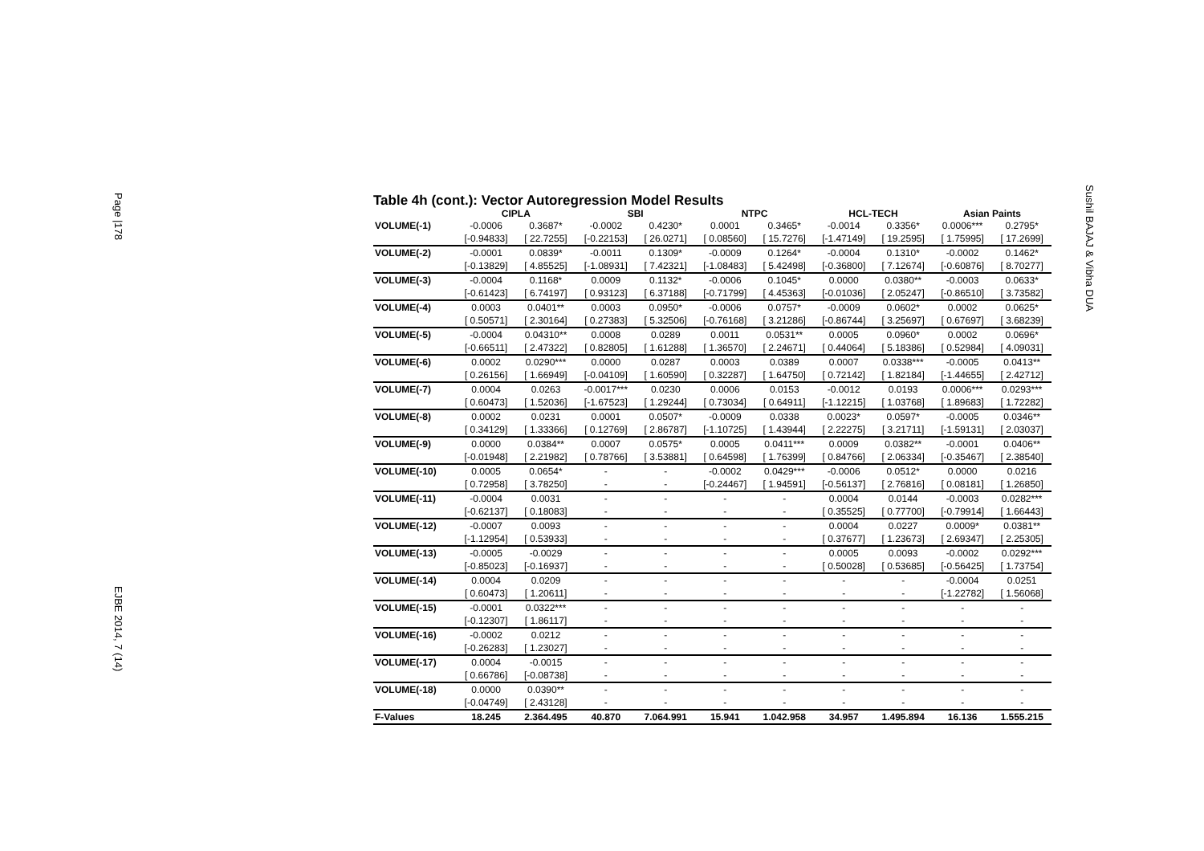Page |178
EJBE 2014, 7 (14)
Sushil BAJAJ & Vibha DUA
Table 4h (cont.): Vector Autoregression Model Results
| | CIPLA | | SBI | | NTPC | | HCL-TECH | | Asian Paints | |
| --- | --- | --- | --- | --- | --- | --- | --- | --- | --- | --- |
| VOLUME(-1) | -0.0006 | 0.3687* | -0.0002 | 0.4230* | 0.0001 | 0.3465* | -0.0014 | 0.3356* | 0.0006*** | 0.2795* |
| | [-0.94833] | [ 22.7255] | [-0.22153] | [ 26.0271] | [ 0.08560] | [ 15.7276] | [-1.47149] | [ 19.2595] | [ 1.75995] | [ 17.2699] |
| VOLUME(-2) | -0.0001 | 0.0839* | -0.0011 | 0.1309* | -0.0009 | 0.1264* | -0.0004 | 0.1310* | -0.0002 | 0.1462* |
| | [-0.13829] | [ 4.85525] | [-1.08931] | [ 7.42321] | [-1.08483] | [ 5.42498] | [-0.36800] | [ 7.12674] | [-0.60876] | [ 8.70277] |
| VOLUME(-3) | -0.0004 | 0.1168* | 0.0009 | 0.1132* | -0.0006 | 0.1045* | 0.0000 | 0.0380** | -0.0003 | 0.0633* |
| | [-0.61423] | [ 6.74197] | [ 0.93123] | [ 6.37188] | [-0.71799] | [ 4.45363] | [-0.01036] | [ 2.05247] | [-0.86510] | [ 3.73582] |
| VOLUME(-4) | 0.0003 | 0.0401** | 0.0003 | 0.0950* | -0.0006 | 0.0757* | -0.0009 | 0.0602* | 0.0002 | 0.0625* |
| | [ 0.50571] | [ 2.30164] | [ 0.27383] | [ 5.32506] | [-0.76168] | [ 3.21286] | [-0.86744] | [ 3.25697] | [ 0.67697] | [ 3.68239] |
| VOLUME(-5) | -0.0004 | 0.04310** | 0.0008 | 0.0289 | 0.0011 | 0.0531** | 0.0005 | 0.0960* | 0.0002 | 0.0696* |
| | [-0.66511] | [ 2.47322] | [ 0.82805] | [ 1.61288] | [ 1.36570] | [ 2.24671] | [ 0.44064] | [ 5.18386] | [ 0.52984] | [ 4.09031] |
| VOLUME(-6) | 0.0002 | 0.0290*** | 0.0000 | 0.0287 | 0.0003 | 0.0389 | 0.0007 | 0.0338*** | -0.0005 | 0.0413** |
| | [ 0.26156] | [ 1.66949] | [-0.04109] | [ 1.60590] | [ 0.32287] | [ 1.64750] | [ 0.72142] | [ 1.82184] | [-1.44655] | [ 2.42712] |
| VOLUME(-7) | 0.0004 | 0.0263 | -0.0017*** | 0.0230 | 0.0006 | 0.0153 | -0.0012 | 0.0193 | 0.0006*** | 0.0293*** |
| | [ 0.60473] | [ 1.52036] | [-1.67523] | [ 1.29244] | [ 0.73034] | [ 0.64911] | [-1.12215] | [ 1.03768] | [ 1.89683] | [ 1.72282] |
| VOLUME(-8) | 0.0002 | 0.0231 | 0.0001 | 0.0507* | -0.0009 | 0.0338 | 0.0023* | 0.0597* | -0.0005 | 0.0346** |
| | [ 0.34129] | [ 1.33366] | [ 0.12769] | [ 2.86787] | [-1.10725] | [ 1.43944] | [ 2.22275] | [ 3.21711] | [-1.59131] | [ 2.03037] |
| VOLUME(-9) | 0.0000 | 0.0384** | 0.0007 | 0.0575* | 0.0005 | 0.0411*** | 0.0009 | 0.0382** | -0.0001 | 0.0406** |
| | [-0.01948] | [ 2.21982] | [ 0.78766] | [ 3.53881] | [ 0.64598] | [ 1.76399] | [ 0.84766] | [ 2.06334] | [-0.35467] | [ 2.38540] |
| VOLUME(-10) | 0.0005 | 0.0654* | - | - | -0.0002 | 0.0429*** | -0.0006 | 0.0512* | 0.0000 | 0.0216 |
| | [ 0.72958] | [ 3.78250] | - | - | [-0.24467] | [ 1.94591] | [-0.56137] | [ 2.76816] | [ 0.08181] | [ 1.26850] |
| VOLUME(-11) | -0.0004 | 0.0031 | - | - | - | - | 0.0004 | 0.0144 | -0.0003 | 0.0282*** |
| | [-0.62137] | [ 0.18083] | - | - | - | - | [ 0.35525] | [ 0.77700] | [-0.79914] | [ 1.66443] |
| VOLUME(-12) | -0.0007 | 0.0093 | - | - | - | - | 0.0004 | 0.0227 | 0.0009* | 0.0381** |
| | [-1.12954] | [ 0.53933] | - | - | - | - | [ 0.37677] | [ 1.23673] | [ 2.69347] | [ 2.25305] |
| VOLUME(-13) | -0.0005 | -0.0029 | - | - | - | - | 0.0005 | 0.0093 | -0.0002 | 0.0292*** |
| | [-0.85023] | [-0.16937] | - | - | - | - | [ 0.50028] | [ 0.53685] | [-0.56425] | [ 1.73754] |
| VOLUME(-14) | 0.0004 | 0.0209 | - | - | - | - | - | - | -0.0004 | 0.0251 |
| | [ 0.60473] | [ 1.20611] | - | - | - | - | - | - | [-1.22782] | [ 1.56068] |
| VOLUME(-15) | -0.0001 | 0.0322*** | - | - | - | - | - | - | - | - |
| | [-0.12307] | [ 1.86117] | - | - | - | - | - | - | - | - |
| VOLUME(-16) | -0.0002 | 0.0212 | - | - | - | - | - | - | - | - |
| | [-0.26283] | [ 1.23027] | - | - | - | - | - | - | - | - |
| VOLUME(-17) | 0.0004 | -0.0015 | - | - | - | - | - | - | - | - |
| | [ 0.66786] | [-0.08738] | - | - | - | - | - | - | - | - |
| VOLUME(-18) | 0.0000 | 0.0390** | - | - | - | - | - | - | - | - |
| | [-0.04749] | [ 2.43128] | - | - | - | - | - | - | - | - |
| F-Values | 18.245 | 2.364.495 | 40.870 | 7.064.991 | 15.941 | 1.042.958 | 34.957 | 1.495.894 | 16.136 | 1.555.215 |